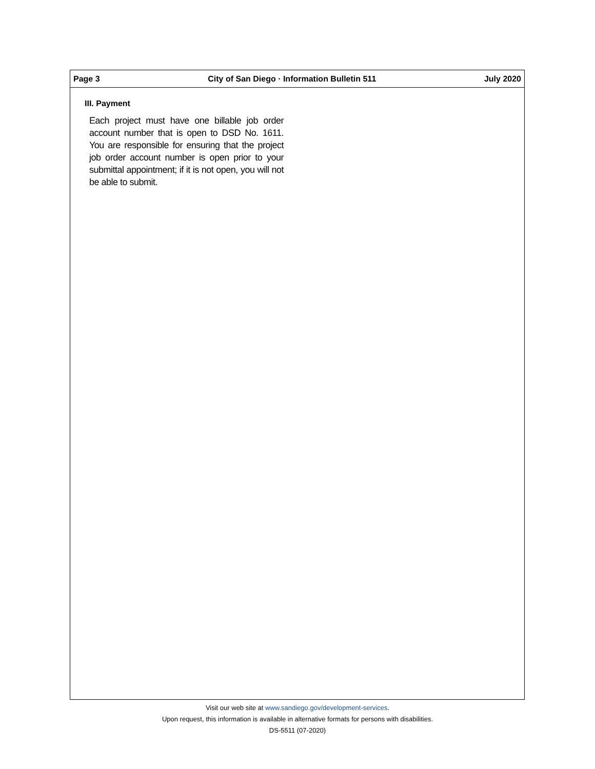Page 3 City of San Diego · Information Bulletin 511 July 2020
III. Payment
Each project must have one billable job order account number that is open to DSD No. 1611. You are responsible for ensuring that the project job order account number is open prior to your submittal appointment; if it is not open, you will not be able to submit.
Visit our web site at www.sandiego.gov/development-services.
Upon request, this information is available in alternative formats for persons with disabilities.
DS-5511 (07-2020)